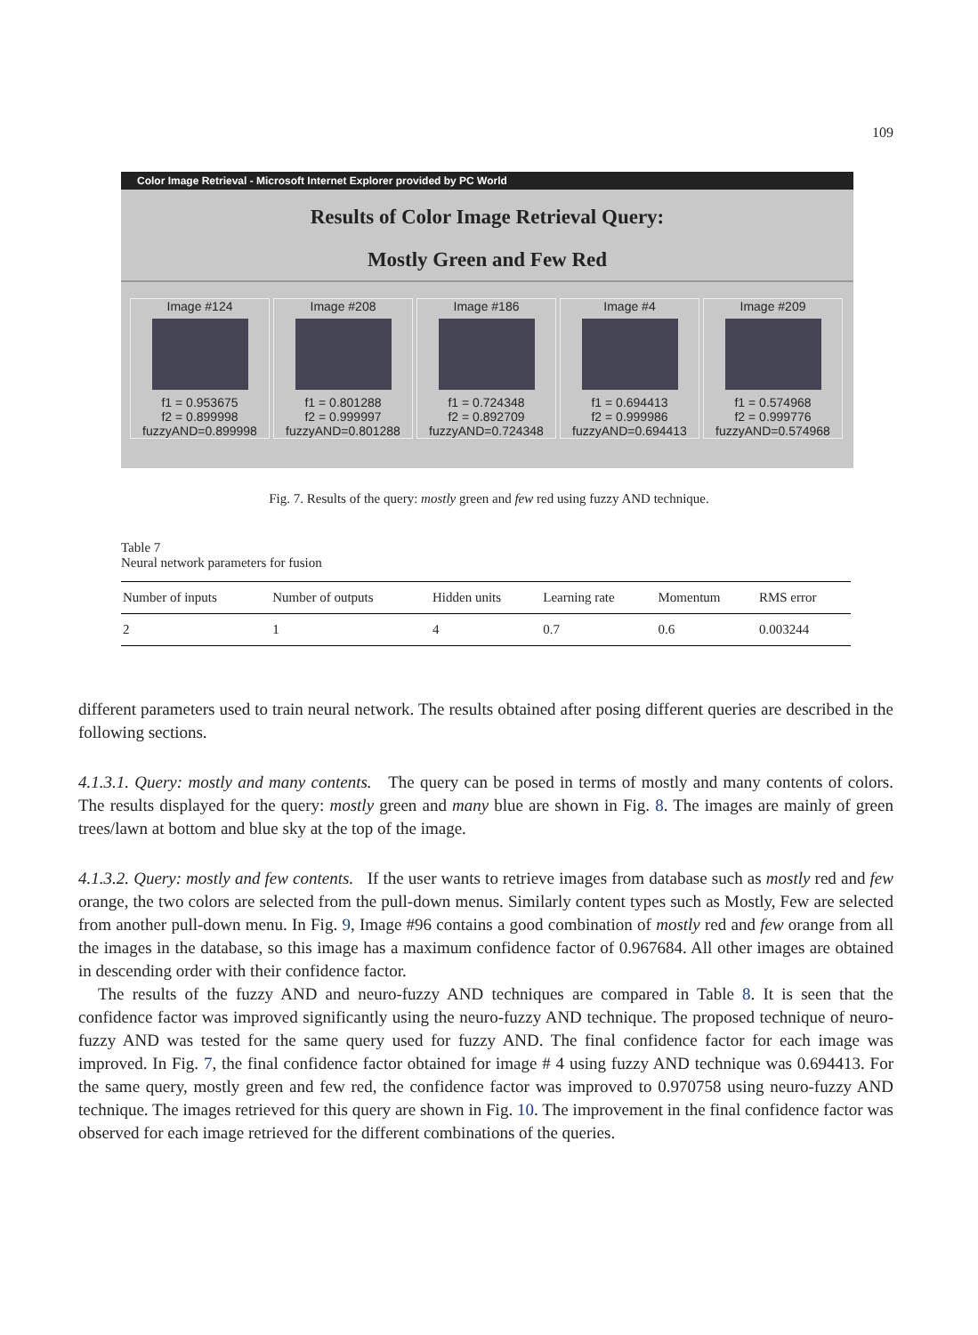109
Color Image Retrieval - Microsoft Internet Explorer provided by PC World
Results of Color Image Retrieval Query:
Mostly Green and Few Red
Image #124
f1 = 0.953675
f2 = 0.899998
fuzzyAND=0.899998
Image #208
f1 = 0.801288
f2 = 0.999997
fuzzyAND=0.801288
Image #186
f1 = 0.724348
f2 = 0.892709
fuzzyAND=0.724348
Image #4
f1 = 0.694413
f2 = 0.999986
fuzzyAND=0.694413
Image #209
f1 = 0.574968
f2 = 0.999776
fuzzyAND=0.574968
Fig. 7. Results of the query: mostly green and few red using fuzzy AND technique.
Table 7
Neural network parameters for fusion
| Number of inputs | Number of outputs | Hidden units | Learning rate | Momentum | RMS error |
| --- | --- | --- | --- | --- | --- |
| 2 | 1 | 4 | 0.7 | 0.6 | 0.003244 |
different parameters used to train neural network. The results obtained after posing different queries are described in the following sections.
4.1.3.1. Query: mostly and many contents. The query can be posed in terms of mostly and many contents of colors. The results displayed for the query: mostly green and many blue are shown in Fig. 8. The images are mainly of green trees/lawn at bottom and blue sky at the top of the image.
4.1.3.2. Query: mostly and few contents. If the user wants to retrieve images from database such as mostly red and few orange, the two colors are selected from the pull-down menus. Similarly content types such as Mostly, Few are selected from another pull-down menu. In Fig. 9, Image #96 contains a good combination of mostly red and few orange from all the images in the database, so this image has a maximum confidence factor of 0.967684. All other images are obtained in descending order with their confidence factor.
The results of the fuzzy AND and neuro-fuzzy AND techniques are compared in Table 8. It is seen that the confidence factor was improved significantly using the neuro-fuzzy AND technique. The proposed technique of neuro-fuzzy AND was tested for the same query used for fuzzy AND. The final confidence factor for each image was improved. In Fig. 7, the final confidence factor obtained for image # 4 using fuzzy AND technique was 0.694413. For the same query, mostly green and few red, the confidence factor was improved to 0.970758 using neuro-fuzzy AND technique. The images retrieved for this query are shown in Fig. 10. The improvement in the final confidence factor was observed for each image retrieved for the different combinations of the queries.